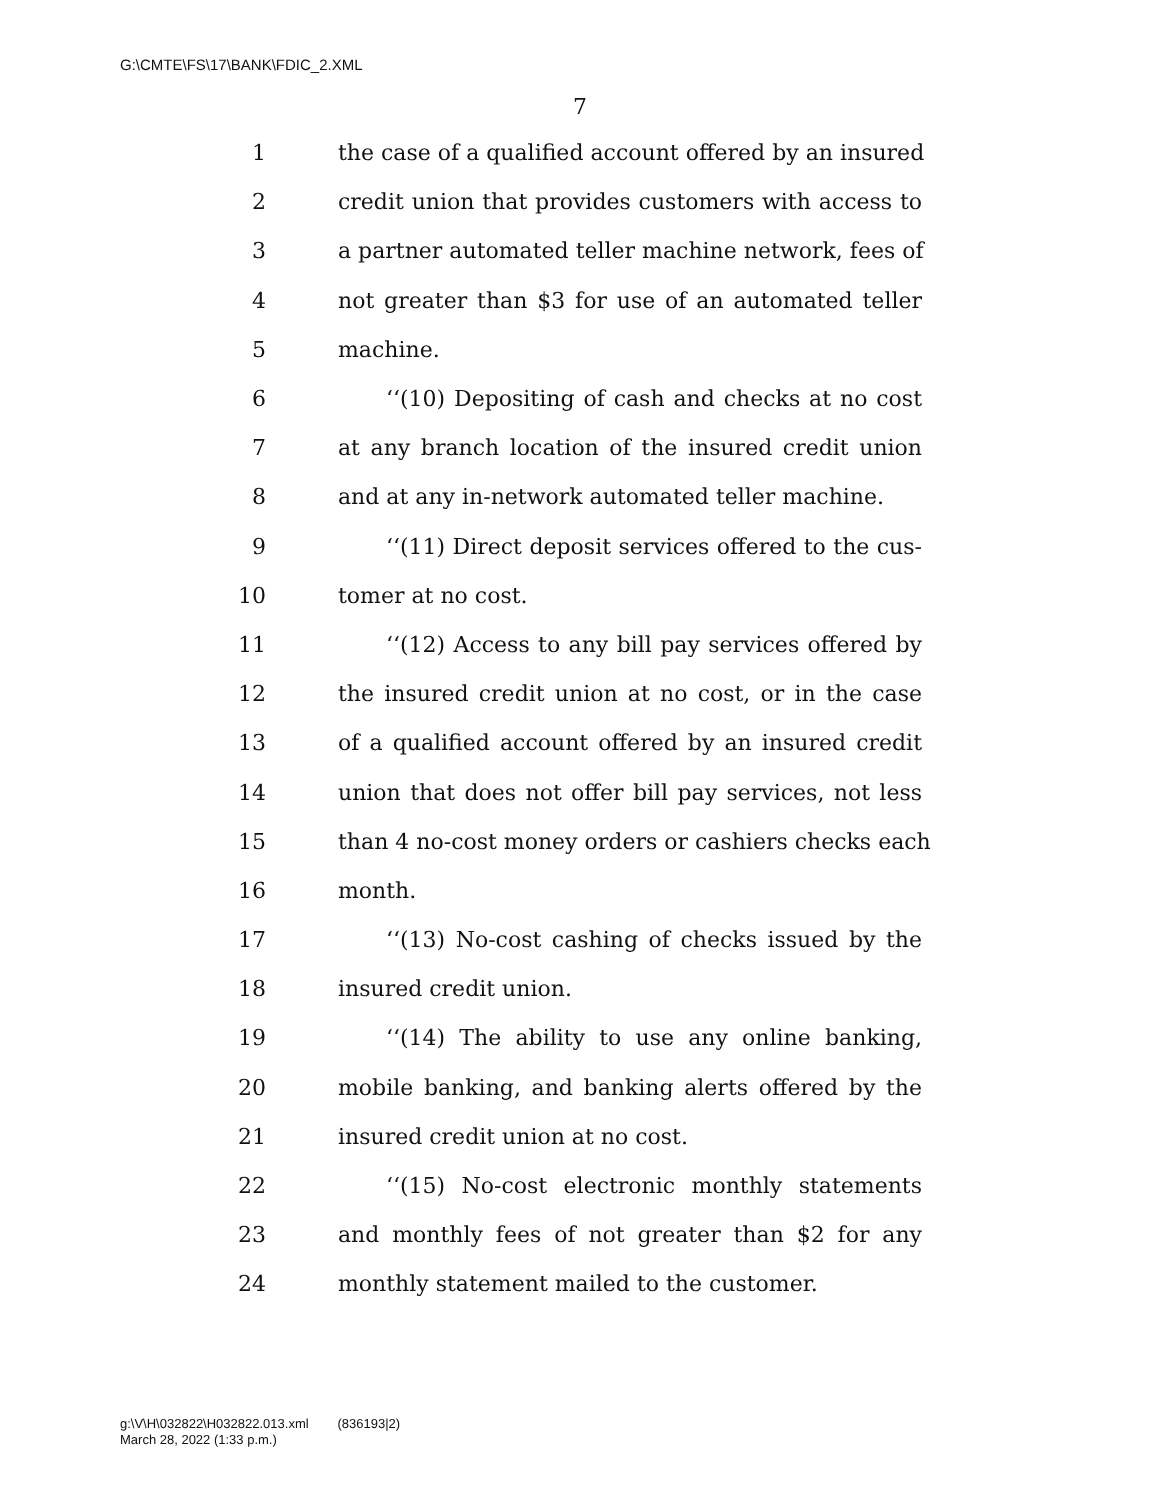G:\CMTE\FS\17\BANK\FDIC_2.XML
7
1 the case of a qualified account offered by an insured
2 credit union that provides customers with access to
3 a partner automated teller machine network, fees of
4 not greater than $3 for use of an automated teller
5 machine.
6 ‘‘(10) Depositing of cash and checks at no cost
7 at any branch location of the insured credit union
8 and at any in-network automated teller machine.
9 ‘‘(11) Direct deposit services offered to the cus-
10 tomer at no cost.
11 ‘‘(12) Access to any bill pay services offered by
12 the insured credit union at no cost, or in the case
13 of a qualified account offered by an insured credit
14 union that does not offer bill pay services, not less
15 than 4 no-cost money orders or cashiers checks each
16 month.
17 ‘‘(13) No-cost cashing of checks issued by the
18 insured credit union.
19 ‘‘(14) The ability to use any online banking,
20 mobile banking, and banking alerts offered by the
21 insured credit union at no cost.
22 ‘‘(15) No-cost electronic monthly statements
23 and monthly fees of not greater than $2 for any
24 monthly statement mailed to the customer.
g:\V\H\032822\H032822.013.xml (836193|2)
March 28, 2022 (1:33 p.m.)